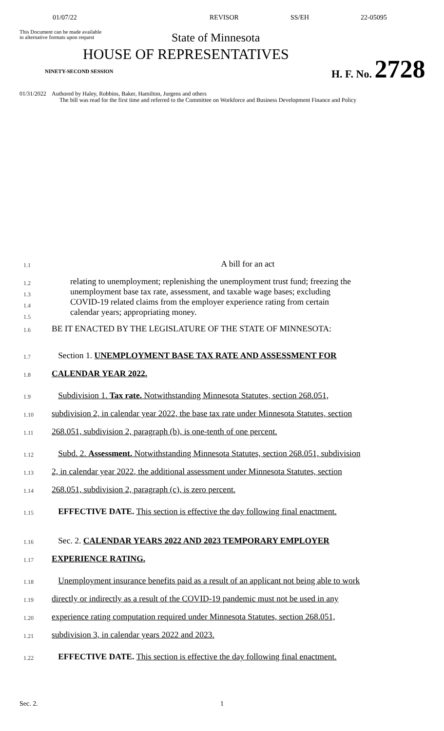01/07/22 REVISOR SS/EH 22-05095
This Document can be made available
in alternative formats upon request
State of Minnesota
HOUSE OF REPRESENTATIVES
NINETY-SECOND SESSION
H. F. No. 2728
01/31/2022 Authored by Haley, Robbins, Baker, Hamilton, Jurgens and others
The bill was read for the first time and referred to the Committee on Workforce and Business Development Finance and Policy
1.1
A bill for an act
1.2
1.3
1.4
1.5
relating to unemployment; replenishing the unemployment trust fund; freezing the
unemployment base tax rate, assessment, and taxable wage bases; excluding
COVID-19 related claims from the employer experience rating from certain
calendar years; appropriating money.
1.6
BE IT ENACTED BY THE LEGISLATURE OF THE STATE OF MINNESOTA:
1.7
Section 1. UNEMPLOYMENT BASE TAX RATE AND ASSESSMENT FOR
1.8
CALENDAR YEAR 2022.
1.9
Subdivision 1. Tax rate. Notwithstanding Minnesota Statutes, section 268.051,
1.10
subdivision 2, in calendar year 2022, the base tax rate under Minnesota Statutes, section
1.11
268.051, subdivision 2, paragraph (b), is one-tenth of one percent.
1.12
Subd. 2. Assessment. Notwithstanding Minnesota Statutes, section 268.051, subdivision
1.13
2, in calendar year 2022, the additional assessment under Minnesota Statutes, section
1.14
268.051, subdivision 2, paragraph (c), is zero percent.
1.15
EFFECTIVE DATE. This section is effective the day following final enactment.
1.16
Sec. 2. CALENDAR YEARS 2022 AND 2023 TEMPORARY EMPLOYER
1.17
EXPERIENCE RATING.
1.18
Unemployment insurance benefits paid as a result of an applicant not being able to work
1.19
directly or indirectly as a result of the COVID-19 pandemic must not be used in any
1.20
experience rating computation required under Minnesota Statutes, section 268.051,
1.21
subdivision 3, in calendar years 2022 and 2023.
1.22
EFFECTIVE DATE. This section is effective the day following final enactment.
Sec. 2. 1